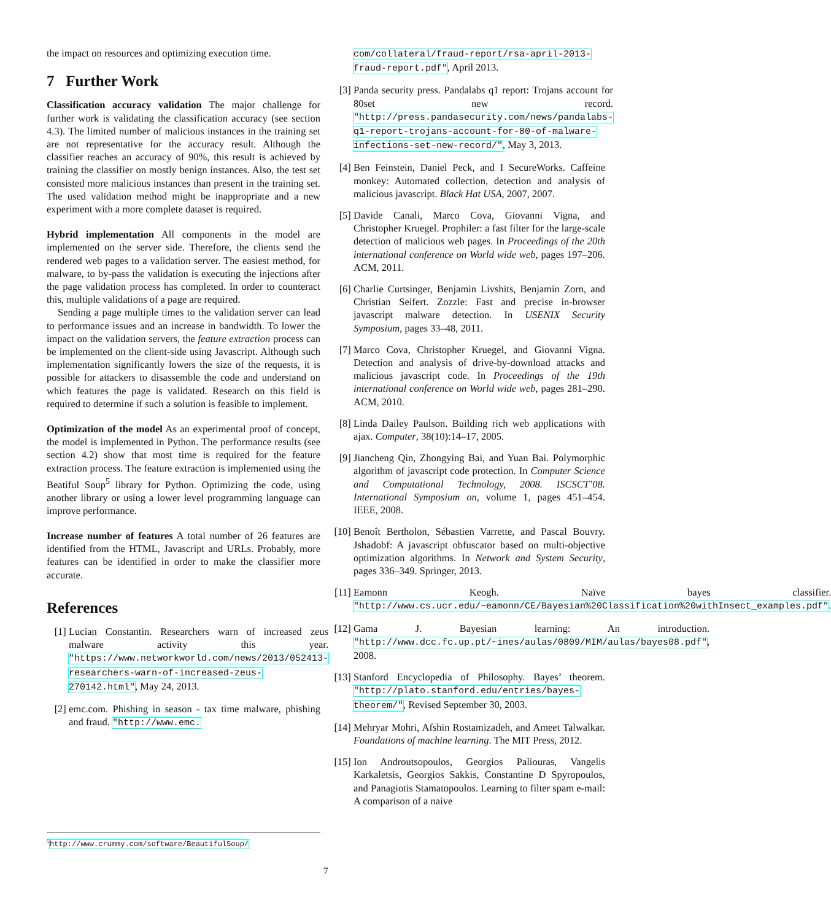the impact on resources and optimizing execution time.
7 Further Work
Classification accuracy validation The major challenge for further work is validating the classification accuracy (see section 4.3). The limited number of malicious instances in the training set are not representative for the accuracy result. Although the classifier reaches an accuracy of 90%, this result is achieved by training the classifier on mostly benign instances. Also, the test set consisted more malicious instances than present in the training set. The used validation method might be inappropriate and a new experiment with a more complete dataset is required.
Hybrid implementation All components in the model are implemented on the server side. Therefore, the clients send the rendered web pages to a validation server. The easiest method, for malware, to by-pass the validation is executing the injections after the page validation process has completed. In order to counteract this, multiple validations of a page are required.
Sending a page multiple times to the validation server can lead to performance issues and an increase in bandwidth. To lower the impact on the validation servers, the feature extraction process can be implemented on the client-side using Javascript. Although such implementation significantly lowers the size of the requests, it is possible for attackers to disassemble the code and understand on which features the page is validated. Research on this field is required to determine if such a solution is feasible to implement.
Optimization of the model As an experimental proof of concept, the model is implemented in Python. The performance results (see section 4.2) show that most time is required for the feature extraction process. The feature extraction is implemented using the Beatiful Soup<sup>5</sup> library for Python. Optimizing the code, using another library or using a lower level programming language can improve performance.
Increase number of features A total number of 26 features are identified from the HTML, Javascript and URLs. Probably, more features can be identified in order to make the classifier more accurate.
References
[1] Lucian Constantin. Researchers warn of increased zeus malware activity this year. "https://www.networkworld.com/news/2013/052413-researchers-warn-of-increased-zeus-270142.html", May 24, 2013.
[2] emc.com. Phishing in season - tax time malware, phishing and fraud. "http://www.emc.
<sup>5</sup> http://www.crummy.com/software/BeautifulSoup/
com/collateral/fraud-report/rsa-april-2013-fraud-report.pdf", April 2013.
[3] Panda security press. Pandalabs q1 report: Trojans account for 80set new record. "http://press.pandasecurity.com/news/pandalabs-q1-report-trojans-account-for-80-of-malware-infections-set-new-record/", May 3, 2013.
[4] Ben Feinstein, Daniel Peck, and I SecureWorks. Caffeine monkey: Automated collection, detection and analysis of malicious javascript. Black Hat USA, 2007, 2007.
[5] Davide Canali, Marco Cova, Giovanni Vigna, and Christopher Kruegel. Prophiler: a fast filter for the large-scale detection of malicious web pages. In Proceedings of the 20th international conference on World wide web, pages 197–206. ACM, 2011.
[6] Charlie Curtsinger, Benjamin Livshits, Benjamin Zorn, and Christian Seifert. Zozzle: Fast and precise in-browser javascript malware detection. In USENIX Security Symposium, pages 33–48, 2011.
[7] Marco Cova, Christopher Kruegel, and Giovanni Vigna. Detection and analysis of drive-by-download attacks and malicious javascript code. In Proceedings of the 19th international conference on World wide web, pages 281–290. ACM, 2010.
[8] Linda Dailey Paulson. Building rich web applications with ajax. Computer, 38(10):14–17, 2005.
[9] Jiancheng Qin, Zhongying Bai, and Yuan Bai. Polymorphic algorithm of javascript code protection. In Computer Science and Computational Technology, 2008. ISCSCT’08. International Symposium on, volume 1, pages 451–454. IEEE, 2008.
[10] Benoît Bertholon, Sébastien Varrette, and Pascal Bouvry. Jshadobf: A javascript obfuscator based on multi-objective optimization algorithms. In Network and System Security, pages 336–349. Springer, 2013.
[11] Eamonn Keogh. Naïve bayes classifier. "http://www.cs.ucr.edu/~eamonn/CE/Bayesian%20Classification%20withInsect_examples.pdf".
[12] Gama J. Bayesian learning: An introduction. "http://www.dcc.fc.up.pt/~ines/aulas/0809/MIM/aulas/bayes08.pdf", 2008.
[13] Stanford Encyclopedia of Philosophy. Bayes’ theorem. "http://plato.stanford.edu/entries/bayes-theorem/", Revised September 30, 2003.
[14] Mehryar Mohri, Afshin Rostamizadeh, and Ameet Talwalkar. Foundations of machine learning. The MIT Press, 2012.
[15] Ion Androutsopoulos, Georgios Paliouras, Vangelis Karkaletsis, Georgios Sakkis, Constantine D Spyropoulos, and Panagiotis Stamatopoulos. Learning to filter spam e-mail: A comparison of a naive
7